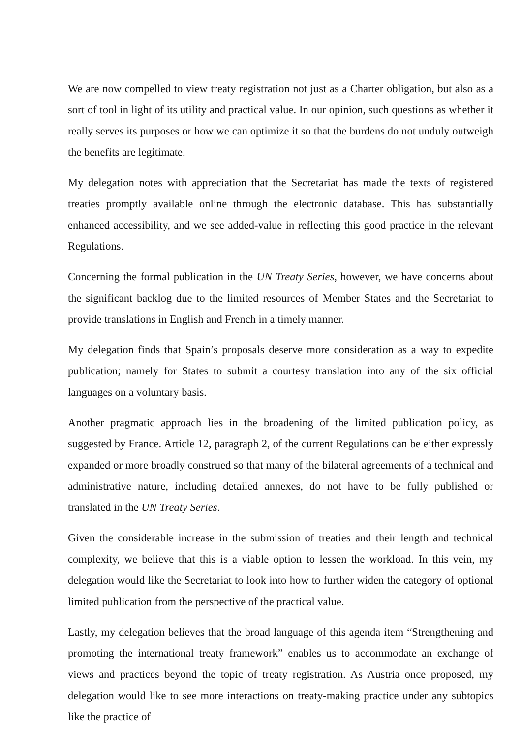We are now compelled to view treaty registration not just as a Charter obligation, but also as a sort of tool in light of its utility and practical value. In our opinion, such questions as whether it really serves its purposes or how we can optimize it so that the burdens do not unduly outweigh the benefits are legitimate.
My delegation notes with appreciation that the Secretariat has made the texts of registered treaties promptly available online through the electronic database. This has substantially enhanced accessibility, and we see added-value in reflecting this good practice in the relevant Regulations.
Concerning the formal publication in the UN Treaty Series, however, we have concerns about the significant backlog due to the limited resources of Member States and the Secretariat to provide translations in English and French in a timely manner.
My delegation finds that Spain’s proposals deserve more consideration as a way to expedite publication; namely for States to submit a courtesy translation into any of the six official languages on a voluntary basis.
Another pragmatic approach lies in the broadening of the limited publication policy, as suggested by France. Article 12, paragraph 2, of the current Regulations can be either expressly expanded or more broadly construed so that many of the bilateral agreements of a technical and administrative nature, including detailed annexes, do not have to be fully published or translated in the UN Treaty Series.
Given the considerable increase in the submission of treaties and their length and technical complexity, we believe that this is a viable option to lessen the workload. In this vein, my delegation would like the Secretariat to look into how to further widen the category of optional limited publication from the perspective of the practical value.
Lastly, my delegation believes that the broad language of this agenda item “Strengthening and promoting the international treaty framework” enables us to accommodate an exchange of views and practices beyond the topic of treaty registration. As Austria once proposed, my delegation would like to see more interactions on treaty-making practice under any subtopics like the practice of